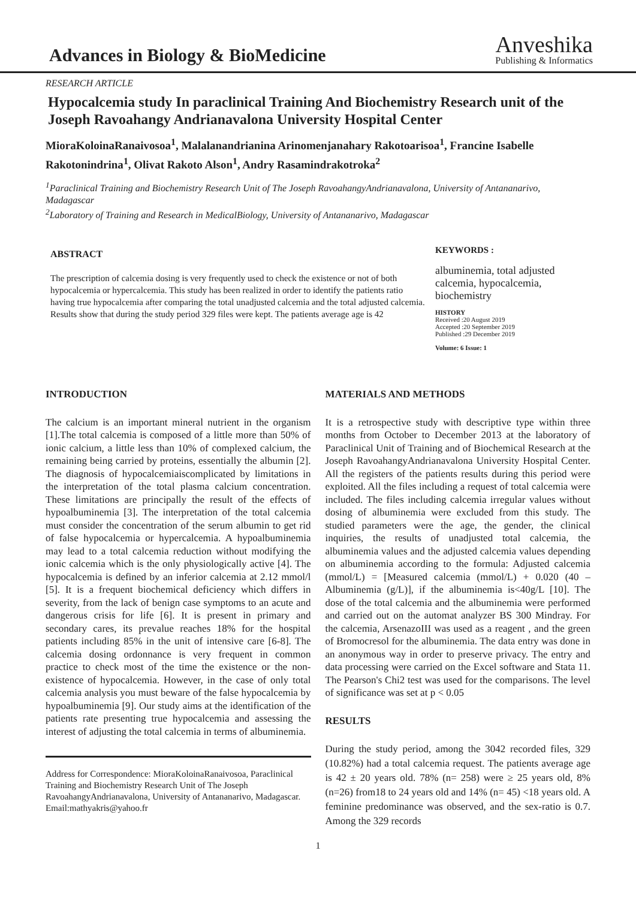Advances in Biology & BioMedicine
Anveshika
Publishing & Informatics
RESEARCH ARTICLE
Hypocalcemia study In paraclinical Training And Biochemistry Research unit of the Joseph Ravoahangy Andrianavalona University Hospital Center
MioraKoloinaRanaivosoa<sup>1</sup>, Malalanandrianina Arinomenjanahary Rakotoarisoa<sup>1</sup>, Francine Isabelle Rakotonindrina<sup>1</sup>, Olivat Rakoto Alson<sup>1</sup>, Andry Rasamindrakotroka<sup>2</sup>
<sup>1</sup> Paraclinical Training and Biochemistry Research Unit of The Joseph RavoahangyAndrianavalona, University of Antananarivo, Madagascar
<sup>2</sup> Laboratory of Training and Research in MedicalBiology, University of Antananarivo, Madagascar
ABSTRACT
The prescription of calcemia dosing is very frequently used to check the existence or not of both hypocalcemia or hypercalcemia. This study has been realized in order to identify the patients ratio having true hypocalcemia after comparing the total unadjusted calcemia and the total adjusted calcemia. Results show that during the study period 329 files were kept. The patients average age is 42
KEYWORDS :
albuminemia, total adjusted calcemia, hypocalcemia, biochemistry
HISTORY
Received :20 August 2019
Accepted :20 September 2019
Published :29 December 2019
Volume: 6 Issue: 1
INTRODUCTION
The calcium is an important mineral nutrient in the organism [1].The total calcemia is composed of a little more than 50% of ionic calcium, a little less than 10% of complexed calcium, the remaining being carried by proteins, essentially the albumin [2]. The diagnosis of hypocalcemiaiscomplicated by limitations in the interpretation of the total plasma calcium concentration. These limitations are principally the result of the effects of hypoalbuminemia [3]. The interpretation of the total calcemia must consider the concentration of the serum albumin to get rid of false hypocalcemia or hypercalcemia. A hypoalbuminemia may lead to a total calcemia reduction without modifying the ionic calcemia which is the only physiologically active [4]. The hypocalcemia is defined by an inferior calcemia at 2.12 mmol/l [5]. It is a frequent biochemical deficiency which differs in severity, from the lack of benign case symptoms to an acute and dangerous crisis for life [6]. It is present in primary and secondary cares, its prevalue reaches 18% for the hospital patients including 85% in the unit of intensive care [6-8]. The calcemia dosing ordonnance is very frequent in common practice to check most of the time the existence or the non-existence of hypocalcemia. However, in the case of only total calcemia analysis you must beware of the false hypocalcemia by hypoalbuminemia [9]. Our study aims at the identification of the patients rate presenting true hypocalcemia and assessing the interest of adjusting the total calcemia in terms of albuminemia.
Address for Correspondence: MioraKoloinaRanaivosoa, Paraclinical Training and Biochemistry Research Unit of The Joseph RavoahangyAndrianavalona, University of Antananarivo, Madagascar. Email:mathyakris@yahoo.fr
MATERIALS AND METHODS
It is a retrospective study with descriptive type within three months from October to December 2013 at the laboratory of Paraclinical Unit of Training and of Biochemical Research at the Joseph RavoahangyAndrianavalona University Hospital Center. All the registers of the patients results during this period were exploited. All the files including a request of total calcemia were included. The files including calcemia irregular values without dosing of albuminemia were excluded from this study. The studied parameters were the age, the gender, the clinical inquiries, the results of unadjusted total calcemia, the albuminemia values and the adjusted calcemia values depending on albuminemia according to the formula: Adjusted calcemia (mmol/L) = [Measured calcemia (mmol/L) + 0.020 (40 – Albuminemia (g/L)], if the albuminemia is<40g/L [10]. The dose of the total calcemia and the albuminemia were performed and carried out on the automat analyzer BS 300 Mindray. For the calcemia, ArsenazoIII was used as a reagent , and the green of Bromocresol for the albuminemia. The data entry was done in an anonymous way in order to preserve privacy. The entry and data processing were carried on the Excel software and Stata 11. The Pearson's Chi2 test was used for the comparisons. The level of significance was set at p < 0.05
RESULTS
During the study period, among the 3042 recorded files, 329 (10.82%) had a total calcemia request. The patients average age is 42 ± 20 years old. 78% (n= 258) were ≥ 25 years old, 8% (n=26) from18 to 24 years old and 14% (n= 45) <18 years old. A feminine predominance was observed, and the sex-ratio is 0.7. Among the 329 records
1